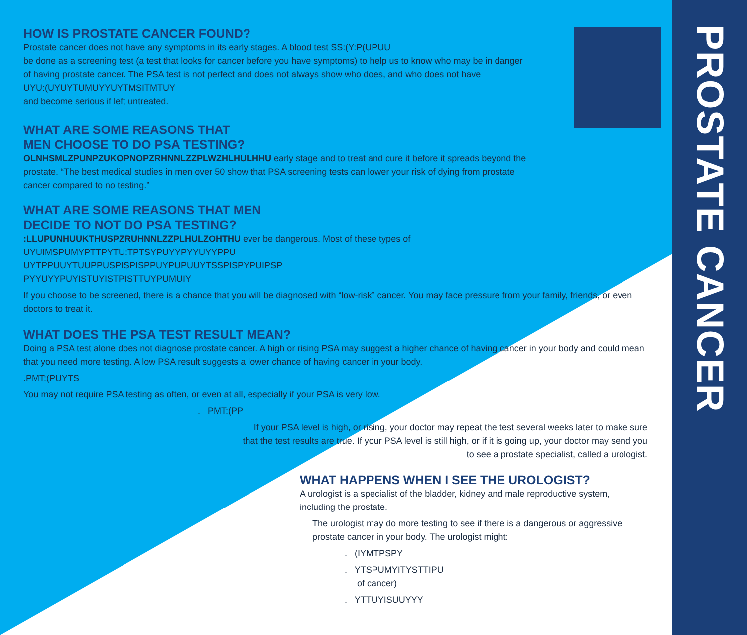PROSTATE CANCER
HOW IS PROSTATE CANCER FOUND?
Prostate cancer does not have any symptoms in its early stages. A blood test SS:(Y:P(UPUU
be done as a screening test (a test that looks for cancer before you have symptoms) to help us to know who may be in danger of having prostate cancer. The PSA test is not perfect and does not always show who does, and who does not have
UYU:(UYUYTUMUYYUYTMSITMTUY
and become serious if left untreated.
WHAT ARE SOME REASONS THAT
MEN CHOOSE TO DO PSA TESTING?
OLNHSMLZPUNPZUKOPNOPZRHNNLZZPLWZHLHULHHU early stage and to treat and cure it before it spreads beyond the prostate. “The best medical studies in men over 50 show that PSA screening tests can lower your risk of dying from prostate cancer compared to no testing.”
WHAT ARE SOME REASONS THAT MEN
DECIDE TO NOT DO PSA TESTING?
:LLUPUNHUUKTHUSPZRUHNNLZZPLHULZOHTHU ever be dangerous. Most of these types of
UYUIMSPUMYPTTPYTU:TPTSYPUYYPYYUYYPPU
UYTPPUUYTUUPPUSPISPISPPUYPUPUUYTSSPISPYPUIPSP
PYYUYYPUYISTUYISTPISTTUYPUMUIY
If you choose to be screened, there is a chance that you will be diagnosed with “low-risk” cancer. You may face pressure from your family, friends, or even doctors to treat it.
WHAT DOES THE PSA TEST RESULT MEAN?
Doing a PSA test alone does not diagnose prostate cancer. A high or rising PSA may suggest a higher chance of having cancer in your body and could mean that you need more testing. A low PSA result suggests a lower chance of having cancer in your body.
.PMT:(PUYTS
You may not require PSA testing as often, or even at all, especially if your PSA is very low.
. PMT:(PP
If your PSA level is high, or rising, your doctor may repeat the test several weeks later to make sure that the test results are true. If your PSA level is still high, or if it is going up, your doctor may send you to see a prostate specialist, called a urologist.
WHAT HAPPENS WHEN I SEE THE UROLOGIST?
A urologist is a specialist of the bladder, kidney and male reproductive system, including the prostate.
The urologist may do more testing to see if there is a dangerous or aggressive prostate cancer in your body. The urologist might:
. (IYMTPSPY
. YTSPUMYITYSTTIPU
of cancer)
. YTTUYISUUYYY